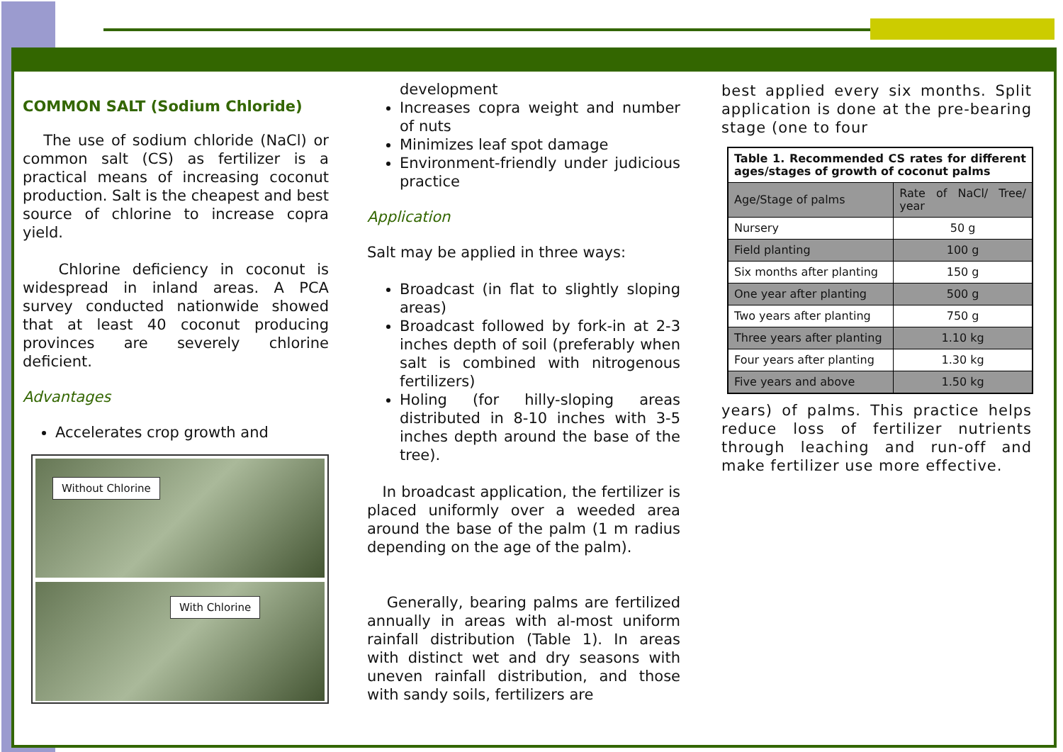COMMON SALT (Sodium Chloride)
The use of sodium chloride (NaCl) or common salt (CS) as fertilizer is a practical means of increasing coconut production. Salt is the cheapest and best source of chlorine to increase copra yield.
Chlorine deficiency in coconut is widespread in inland areas. A PCA survey conducted nationwide showed that at least 40 coconut producing provinces are severely chlorine deficient.
Advantages
Accelerates crop growth and
Without Chlorine
With Chlorine
development
Increases copra weight and number of nuts
Minimizes leaf spot damage
Environment-friendly under judicious practice
Application
Salt may be applied in three ways:
Broadcast (in flat to slightly sloping areas)
Broadcast followed by fork-in at 2-3 inches depth of soil (preferably when salt is combined with nitrogenous fertilizers)
Holing (for hilly-sloping areas distributed in 8-10 inches with 3-5 inches depth around the base of the tree).
In broadcast application, the fertilizer is placed uniformly over a weeded area around the base of the palm (1 m radius depending on the age of the palm).
Generally, bearing palms are fertilized annually in areas with al-most uniform rainfall distribution (Table 1). In areas with distinct wet and dry seasons with uneven rainfall distribution, and those with sandy soils, fertilizers are
best applied every six months. Split application is done at the pre-bearing stage (one to four
| Table 1. Recommended CS rates for different ages/stages of growth of coconut palms | |
| Age/Stage of palms | Rate of NaCl/ Tree/ year |
| Nursery | 50 g |
| Field planting | 100 g |
| Six months after planting | 150 g |
| One year after planting | 500 g |
| Two years after planting | 750 g |
| Three years after planting | 1.10 kg |
| Four years after planting | 1.30 kg |
| Five years and above | 1.50 kg |
years) of palms. This practice helps reduce loss of fertilizer nutrients through leaching and run-off and make fertilizer use more effective.